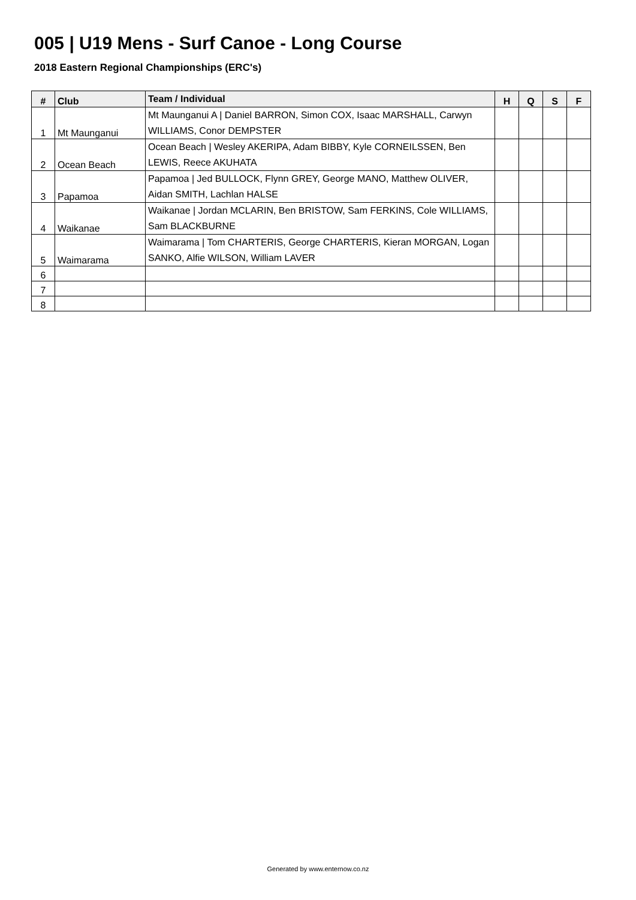005 | U19 Mens - Surf Canoe - Long Course
2018 Eastern Regional Championships (ERC's)
| # | Club | Team / Individual | H | Q | S | F |
| --- | --- | --- | --- | --- | --- | --- |
| 1 | Mt Maunganui | Mt Maunganui A / Daniel BARRON, Simon COX, Isaac MARSHALL, Carwyn WILLIAMS, Conor DEMPSTER | | | | |
| 2 | Ocean Beach | Ocean Beach / Wesley AKERIPA, Adam BIBBY, Kyle CORNEILSSEN, Ben LEWIS, Reece AKUHATA | | | | |
| 3 | Papamoa | Papamoa / Jed BULLOCK, Flynn GREY, George MANO, Matthew OLIVER, Aidan SMITH, Lachlan HALSE | | | | |
| 4 | Waikanae | Waikanae / Jordan MCLARIN, Ben BRISTOW, Sam FERKINS, Cole WILLIAMS, Sam BLACKBURNE | | | | |
| 5 | Waimarama | Waimarama / Tom CHARTERIS, George CHARTERIS, Kieran MORGAN, Logan SANKO, Alfie WILSON, William LAVER | | | | |
| 6 | | | | | | |
| 7 | | | | | | |
| 8 | | | | | | |
Generated by www.enternow.co.nz